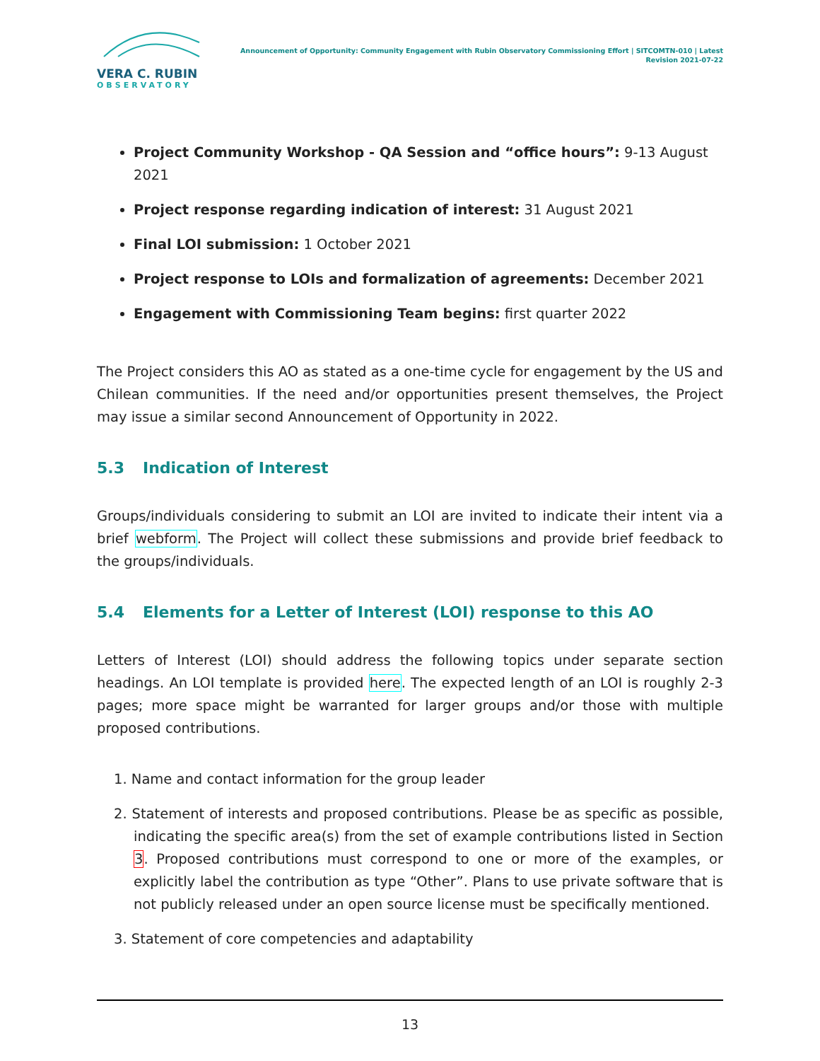VERA C. RUBIN
OBSERVATORY
Announcement of Opportunity: Community Engagement with Rubin Observatory Commissioning Effort | SITCOMTN-010 | Latest Revision 2021-07-22
Project Community Workshop - QA Session and “office hours”: 9-13 August 2021
Project response regarding indication of interest: 31 August 2021
Final LOI submission: 1 October 2021
Project response to LOIs and formalization of agreements: December 2021
Engagement with Commissioning Team begins: first quarter 2022
The Project considers this AO as stated as a one-time cycle for engagement by the US and Chilean communities. If the need and/or opportunities present themselves, the Project may issue a similar second Announcement of Opportunity in 2022.
5.3 Indication of Interest
Groups/individuals considering to submit an LOI are invited to indicate their intent via a brief webform. The Project will collect these submissions and provide brief feedback to the groups/individuals.
5.4 Elements for a Letter of Interest (LOI) response to this AO
Letters of Interest (LOI) should address the following topics under separate section headings. An LOI template is provided here. The expected length of an LOI is roughly 2-3 pages; more space might be warranted for larger groups and/or those with multiple proposed contributions.
1. Name and contact information for the group leader
2. Statement of interests and proposed contributions. Please be as specific as possible, indicating the specific area(s) from the set of example contributions listed in Section 3. Proposed contributions must correspond to one or more of the examples, or explicitly label the contribution as type “Other”. Plans to use private software that is not publicly released under an open source license must be specifically mentioned.
3. Statement of core competencies and adaptability
13